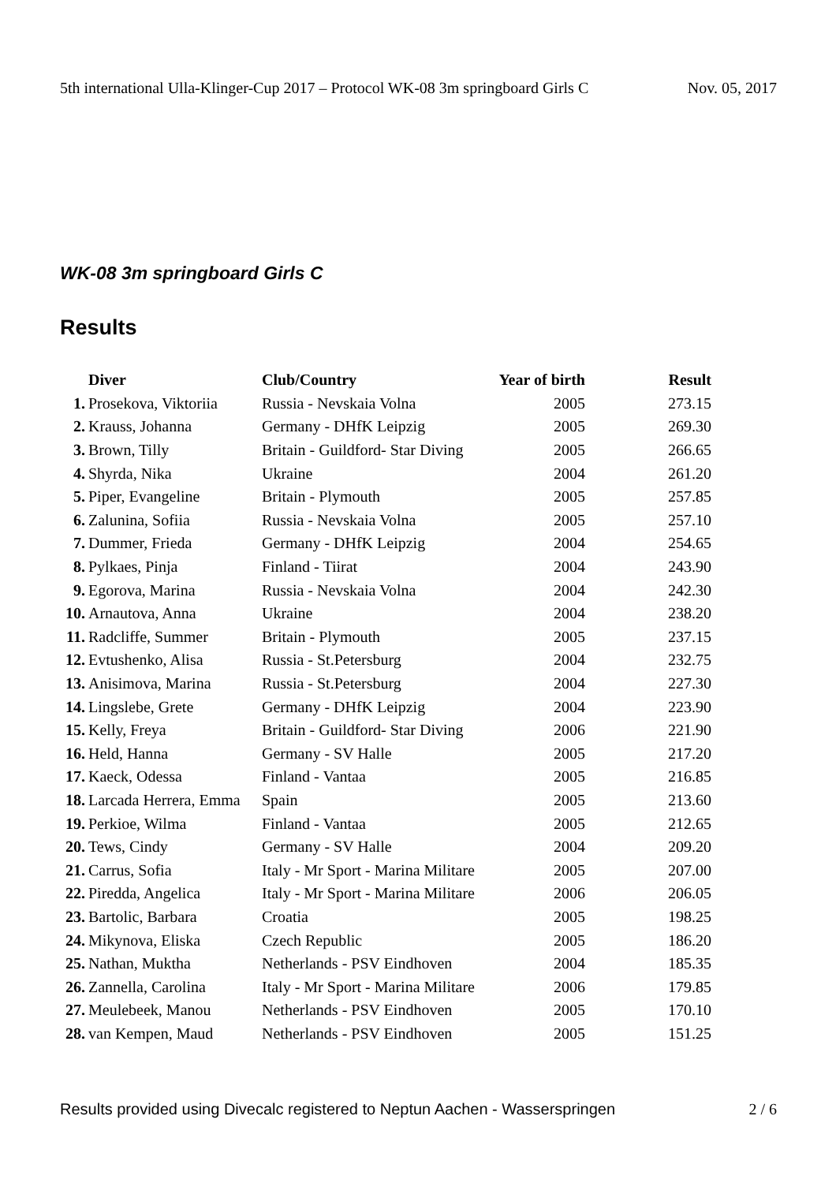5th international Ulla-Klinger-Cup 2017 – Protocol WK-08 3m springboard Girls C Nov. 05, 2017
WK-08 3m springboard Girls C
Results
| | Diver | Club/Country | Year of birth | Result |
| --- | --- | --- | --- | --- |
| 1. | Prosekova, Viktoriia | Russia - Nevskaia Volna | 2005 | 273.15 |
| 2. | Krauss, Johanna | Germany - DHfK Leipzig | 2005 | 269.30 |
| 3. | Brown, Tilly | Britain - Guildford- Star Diving | 2005 | 266.65 |
| 4. | Shyrda, Nika | Ukraine | 2004 | 261.20 |
| 5. | Piper, Evangeline | Britain - Plymouth | 2005 | 257.85 |
| 6. | Zalunina, Sofiia | Russia - Nevskaia Volna | 2005 | 257.10 |
| 7. | Dummer, Frieda | Germany - DHfK Leipzig | 2004 | 254.65 |
| 8. | Pylkaes, Pinja | Finland - Tiirat | 2004 | 243.90 |
| 9. | Egorova, Marina | Russia - Nevskaia Volna | 2004 | 242.30 |
| 10. | Arnautova, Anna | Ukraine | 2004 | 238.20 |
| 11. | Radcliffe, Summer | Britain - Plymouth | 2005 | 237.15 |
| 12. | Evtushenko, Alisa | Russia - St.Petersburg | 2004 | 232.75 |
| 13. | Anisimova, Marina | Russia - St.Petersburg | 2004 | 227.30 |
| 14. | Lingslebe, Grete | Germany - DHfK Leipzig | 2004 | 223.90 |
| 15. | Kelly, Freya | Britain - Guildford- Star Diving | 2006 | 221.90 |
| 16. | Held, Hanna | Germany - SV Halle | 2005 | 217.20 |
| 17. | Kaeck, Odessa | Finland - Vantaa | 2005 | 216.85 |
| 18. | Larcada Herrera, Emma | Spain | 2005 | 213.60 |
| 19. | Perkioe, Wilma | Finland - Vantaa | 2005 | 212.65 |
| 20. | Tews, Cindy | Germany - SV Halle | 2004 | 209.20 |
| 21. | Carrus, Sofia | Italy - Mr Sport - Marina Militare | 2005 | 207.00 |
| 22. | Piredda, Angelica | Italy - Mr Sport - Marina Militare | 2006 | 206.05 |
| 23. | Bartolic, Barbara | Croatia | 2005 | 198.25 |
| 24. | Mikynova, Eliska | Czech Republic | 2005 | 186.20 |
| 25. | Nathan, Muktha | Netherlands - PSV Eindhoven | 2004 | 185.35 |
| 26. | Zannella, Carolina | Italy - Mr Sport - Marina Militare | 2006 | 179.85 |
| 27. | Meulebeek, Manou | Netherlands - PSV Eindhoven | 2005 | 170.10 |
| 28. | van Kempen, Maud | Netherlands - PSV Eindhoven | 2005 | 151.25 |
Results provided using Divecalc registered to Neptun Aachen - Wasserspringen 2 / 6